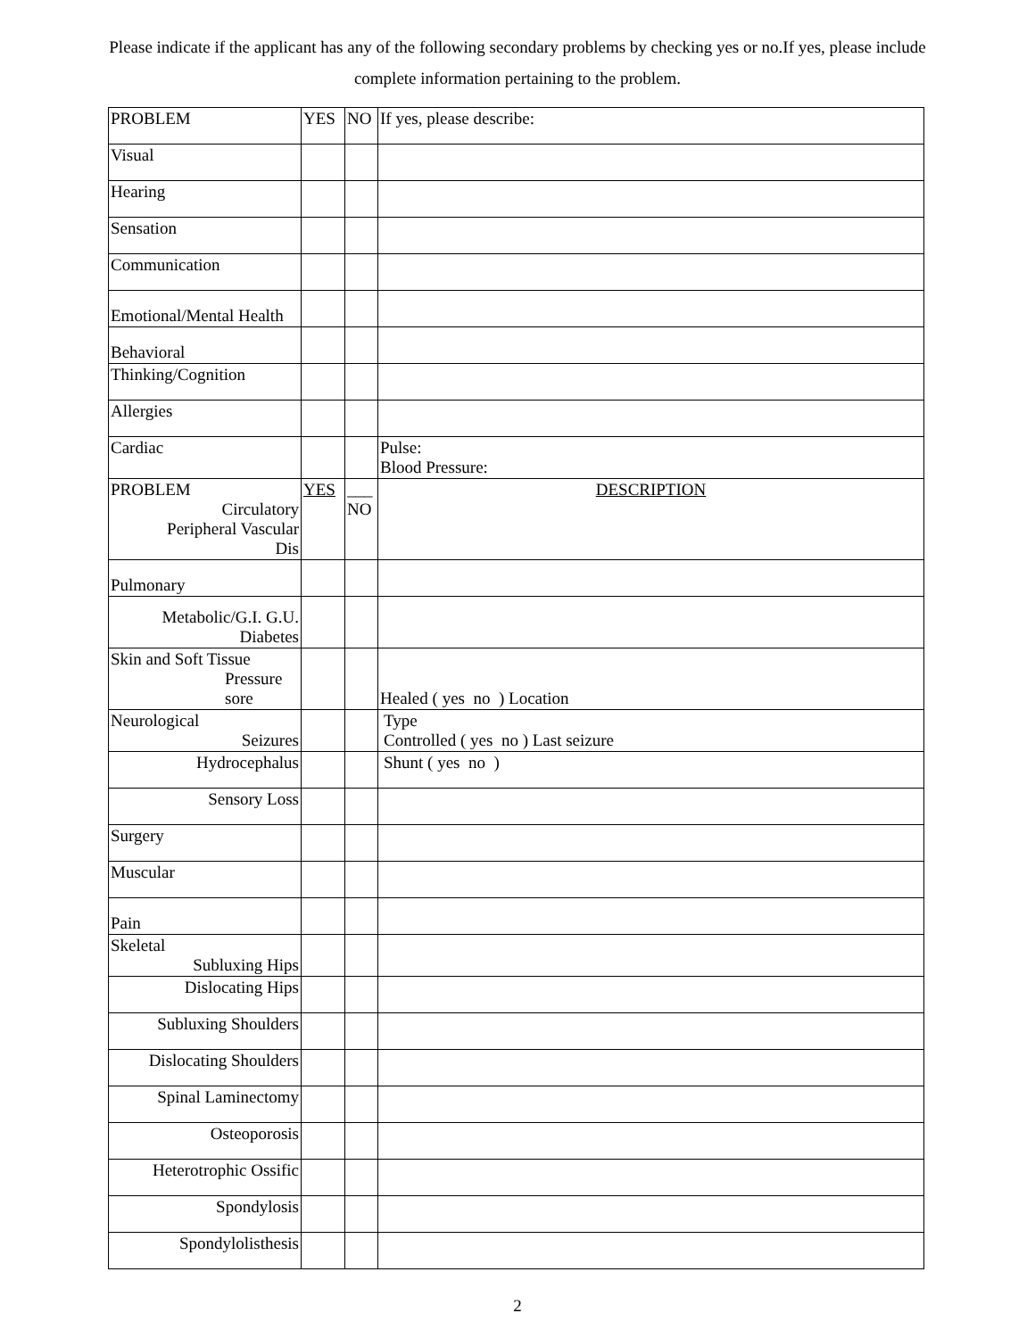Please indicate if the applicant has any of the following secondary problems by checking yes or no.If yes, please include complete information pertaining to the problem.
| PROBLEM | YES | NO | If yes, please describe: |
| Visual | | | |
| Hearing | | | |
| Sensation | | | |
| Communication | | | |
| Emotional/Mental Health | | | |
| Behavioral | | | |
| Thinking/Cognition | | | |
| Allergies | | | |
| Cardiac | | | Pulse: Blood Pressure: |
| PROBLEM Circulatory Peripheral Vascular Dis | YES | ___ NO | DESCRIPTION |
| Pulmonary | | | |
| Metabolic/G.I. G.U. Diabetes | | | |
| Skin and Soft Tissue Pressure sore | | | Healed ( yes no ) Location |
| Neurological Seizures | | | Type Controlled ( yes no ) Last seizure |
| Hydrocephalus | | | Shunt ( yes no ) |
| Sensory Loss | | | |
| Surgery | | | |
| Muscular | | | |
| Pain | | | |
| Skeletal Subluxing Hips | | | |
| Dislocating Hips | | | |
| Subluxing Shoulders | | | |
| Dislocating Shoulders | | | |
| Spinal Laminectomy | | | |
| Osteoporosis | | | |
| Heterotrophic Ossific | | | |
| Spondylosis | | | |
| Spondylolisthesis | | | |
2